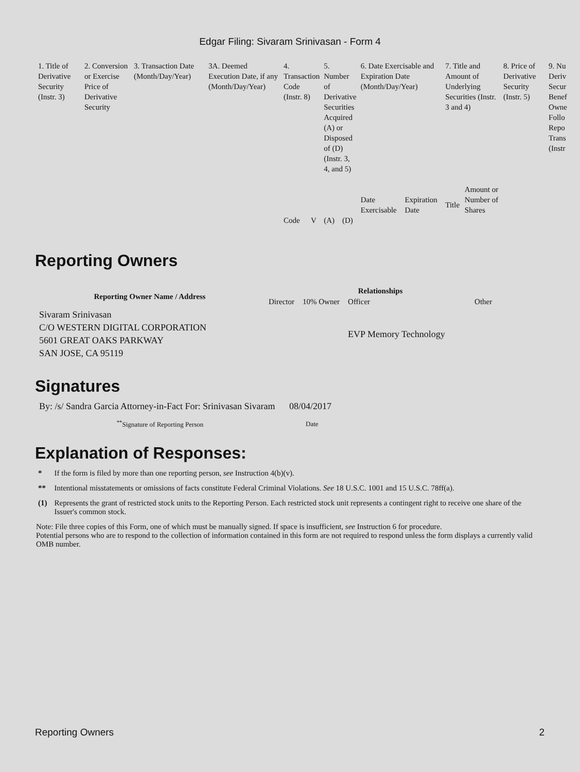Edgar Filing: Sivaram Srinivasan - Form 4
| 1. Title of Derivative Security (Instr. 3) | 2. Conversion or Exercise Price of Derivative Security | 3. Transaction Date (Month/Day/Year) | 3A. Deemed Execution Date, if any (Month/Day/Year) | 4. Transaction Code (Instr. 8) | | 5. Number of Derivative Securities Acquired (A) or Disposed of (D) (Instr. 3, 4, and 5) | | 6. Date Exercisable and Expiration Date (Month/Day/Year) | | 7. Title and Amount of Underlying Securities (Instr. 3 and 4) | | 8. Price of Derivative Security (Instr. 5) | 9. Nu Deriv Secur Benef Owne Follo Repo Trans (Instr |
| | | | | | | | | Date Exercisable | Expiration Date | Title | Amount or Number of Shares | | |
| | | | | Code | V | (A) | (D) | | | | | | |
Reporting Owners
| Reporting Owner Name / Address | Relationships | | | |
| --- | --- | --- | --- | --- |
| | Director | 10% Owner | Officer | Other |
| Sivaram Srinivasan C/O WESTERN DIGITAL CORPORATION 5601 GREAT OAKS PARKWAY SAN JOSE, CA 95119 | | | EVP Memory Technology | |
Signatures
| By: /s/ Sandra Garcia Attorney-in-Fact For: Srinivasan Sivaram | 08/04/2017 |
| <sup>**</sup> Signature of Reporting Person | Date |
Explanation of Responses:
| * | If the form is filed by more than one reporting person, see Instruction 4(b)(v). |
| ** | Intentional misstatements or omissions of facts constitute Federal Criminal Violations. See 18 U.S.C. 1001 and 15 U.S.C. 78ff(a). |
| (1) | Represents the grant of restricted stock units to the Reporting Person. Each restricted stock unit represents a contingent right to receive one share of the Issuer's common stock. |
| Note: File three copies of this Form, one of which must be manually signed. If space is insufficient, see Instruction 6 for procedure. Potential persons who are to respond to the collection of information contained in this form are not required to respond unless the form displays a currently valid OMB number. | |
Reporting Owners 2